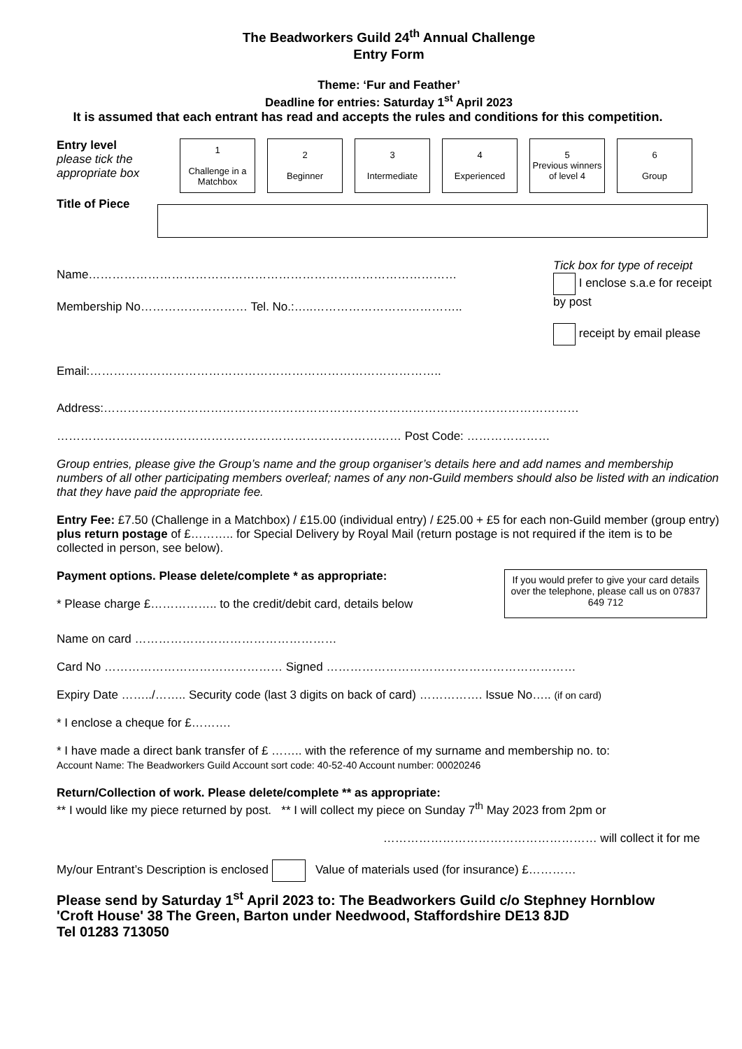The Beadworkers Guild 24<sup>th</sup> Annual Challenge
Entry Form
Theme: ‘Fur and Feather’
Deadline for entries: Saturday 1<sup>st</sup> April 2023
It is assumed that each entrant has read and accepts the rules and conditions for this competition.
Entry level
please tick the appropriate box
1
Challenge in a Matchbox
2
Beginner
3
Intermediate
4
Experienced
5
Previous winners of level 4
6
Group
Title of Piece
Name…………………………………………………………………………………
Membership No……………………… Tel. No.:…..………………………………..
Email:……………………………………………………………………………..
Tick box for type of receipt
I enclose s.a.e for receipt by post
receipt by email please
Address:…………………………………………………………………………………………………………
…………………………………………………………………………… Post Code: …………………
Group entries, please give the Group’s name and the group organiser’s details here and add names and membership numbers of all other participating members overleaf; names of any non-Guild members should also be listed with an indication that they have paid the appropriate fee.
Entry Fee: £7.50 (Challenge in a Matchbox) / £15.00 (individual entry) / £25.00 + £5 for each non-Guild member (group entry) plus return postage of £……….. for Special Delivery by Royal Mail (return postage is not required if the item is to be collected in person, see below).
Payment options. Please delete/complete * as appropriate:
* Please charge £…………….. to the credit/debit card, details below
If you would prefer to give your card details over the telephone, please call us on 07837 649 712
Name on card ……………………………………………
Card No ……………………………………… Signed ………………………………………………………
Expiry Date ……../…….. Security code (last 3 digits on back of card) ……………. Issue No….. (if on card)
* I enclose a cheque for £……….
* I have made a direct bank transfer of £ …….. with the reference of my surname and membership no. to:
Account Name: The Beadworkers Guild Account sort code: 40-52-40 Account number: 00020246
Return/Collection of work. Please delete/complete ** as appropriate:
** I would like my piece returned by post. ** I will collect my piece on Sunday 7<sup>th</sup> May 2023 from 2pm or
……………………………………………… will collect it for me
My/our Entrant’s Description is enclosed Value of materials used (for insurance) £…………
Please send by Saturday 1<sup>st</sup> April 2023 to: The Beadworkers Guild c/o Stephney Hornblow
'Croft House' 38 The Green, Barton under Needwood, Staffordshire DE13 8JD
Tel 01283 713050